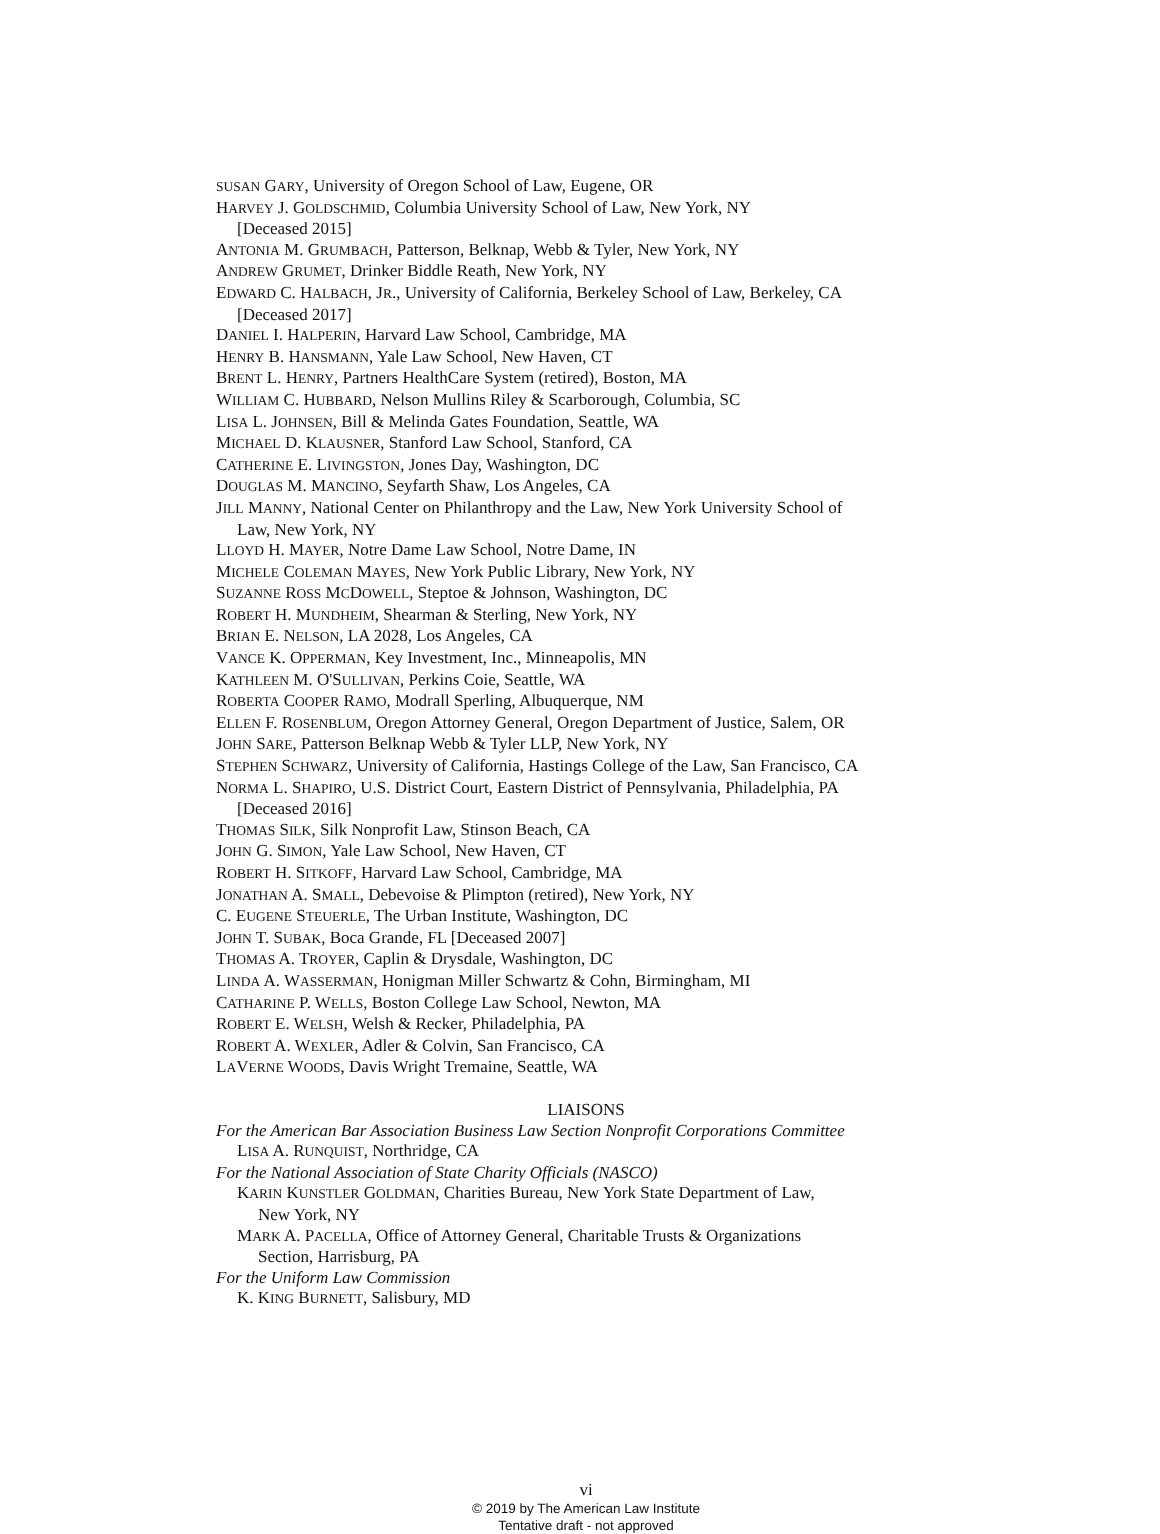SUSAN GARY, University of Oregon School of Law, Eugene, OR
HARVEY J. GOLDSCHMID, Columbia University School of Law, New York, NY
[Deceased 2015]
ANTONIA M. GRUMBACH, Patterson, Belknap, Webb & Tyler, New York, NY
ANDREW GRUMET, Drinker Biddle Reath, New York, NY
EDWARD C. HALBACH, JR., University of California, Berkeley School of Law, Berkeley, CA
[Deceased 2017]
DANIEL I. HALPERIN, Harvard Law School, Cambridge, MA
HENRY B. HANSMANN, Yale Law School, New Haven, CT
BRENT L. HENRY, Partners HealthCare System (retired), Boston, MA
WILLIAM C. HUBBARD, Nelson Mullins Riley & Scarborough, Columbia, SC
LISA L. JOHNSEN, Bill & Melinda Gates Foundation, Seattle, WA
MICHAEL D. KLAUSNER, Stanford Law School, Stanford, CA
CATHERINE E. LIVINGSTON, Jones Day, Washington, DC
DOUGLAS M. MANCINO, Seyfarth Shaw, Los Angeles, CA
JILL MANNY, National Center on Philanthropy and the Law, New York University School of
Law, New York, NY
LLOYD H. MAYER, Notre Dame Law School, Notre Dame, IN
MICHELE COLEMAN MAYES, New York Public Library, New York, NY
SUZANNE ROSS MCDOWELL, Steptoe & Johnson, Washington, DC
ROBERT H. MUNDHEIM, Shearman & Sterling, New York, NY
BRIAN E. NELSON, LA 2028, Los Angeles, CA
VANCE K. OPPERMAN, Key Investment, Inc., Minneapolis, MN
KATHLEEN M. O'SULLIVAN, Perkins Coie, Seattle, WA
ROBERTA COOPER RAMO, Modrall Sperling, Albuquerque, NM
ELLEN F. ROSENBLUM, Oregon Attorney General, Oregon Department of Justice, Salem, OR
JOHN SARE, Patterson Belknap Webb & Tyler LLP, New York, NY
STEPHEN SCHWARZ, University of California, Hastings College of the Law, San Francisco, CA
NORMA L. SHAPIRO, U.S. District Court, Eastern District of Pennsylvania, Philadelphia, PA
[Deceased 2016]
THOMAS SILK, Silk Nonprofit Law, Stinson Beach, CA
JOHN G. SIMON, Yale Law School, New Haven, CT
ROBERT H. SITKOFF, Harvard Law School, Cambridge, MA
JONATHAN A. SMALL, Debevoise & Plimpton (retired), New York, NY
C. EUGENE STEUERLE, The Urban Institute, Washington, DC
JOHN T. SUBAK, Boca Grande, FL [Deceased 2007]
THOMAS A. TROYER, Caplin & Drysdale, Washington, DC
LINDA A. WASSERMAN, Honigman Miller Schwartz & Cohn, Birmingham, MI
CATHARINE P. WELLS, Boston College Law School, Newton, MA
ROBERT E. WELSH, Welsh & Recker, Philadelphia, PA
ROBERT A. WEXLER, Adler & Colvin, San Francisco, CA
LAVERNE WOODS, Davis Wright Tremaine, Seattle, WA
LIAISONS
For the American Bar Association Business Law Section Nonprofit Corporations Committee
LISA A. RUNQUIST, Northridge, CA
For the National Association of State Charity Officials (NASCO)
KARIN KUNSTLER GOLDMAN, Charities Bureau, New York State Department of Law,
New York, NY
MARK A. PACELLA, Office of Attorney General, Charitable Trusts & Organizations
Section, Harrisburg, PA
For the Uniform Law Commission
K. KING BURNETT, Salisbury, MD
vi
© 2019 by The American Law Institute
Tentative draft - not approved